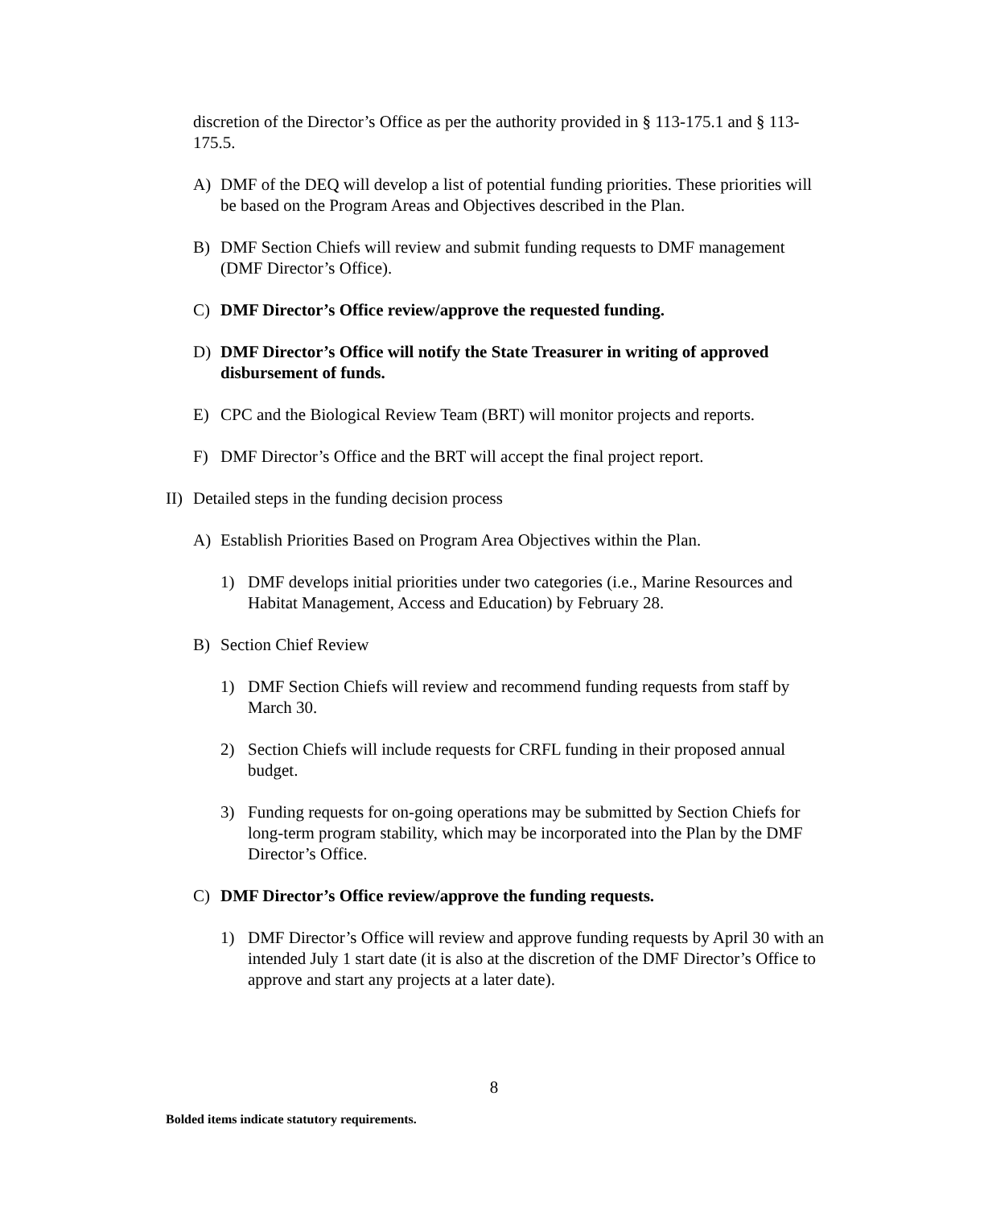discretion of the Director’s Office as per the authority provided in § 113-175.1 and § 113-175.5.
A) DMF of the DEQ will develop a list of potential funding priorities. These priorities will be based on the Program Areas and Objectives described in the Plan.
B) DMF Section Chiefs will review and submit funding requests to DMF management (DMF Director’s Office).
C) DMF Director’s Office review/approve the requested funding.
D) DMF Director’s Office will notify the State Treasurer in writing of approved disbursement of funds.
E) CPC and the Biological Review Team (BRT) will monitor projects and reports.
F) DMF Director’s Office and the BRT will accept the final project report.
II) Detailed steps in the funding decision process
A) Establish Priorities Based on Program Area Objectives within the Plan.
1) DMF develops initial priorities under two categories (i.e., Marine Resources and Habitat Management, Access and Education) by February 28.
B) Section Chief Review
1) DMF Section Chiefs will review and recommend funding requests from staff by March 30.
2) Section Chiefs will include requests for CRFL funding in their proposed annual budget.
3) Funding requests for on-going operations may be submitted by Section Chiefs for long-term program stability, which may be incorporated into the Plan by the DMF Director’s Office.
C) DMF Director’s Office review/approve the funding requests.
1) DMF Director’s Office will review and approve funding requests by April 30 with an intended July 1 start date (it is also at the discretion of the DMF Director’s Office to approve and start any projects at a later date).
8
Bolded items indicate statutory requirements.